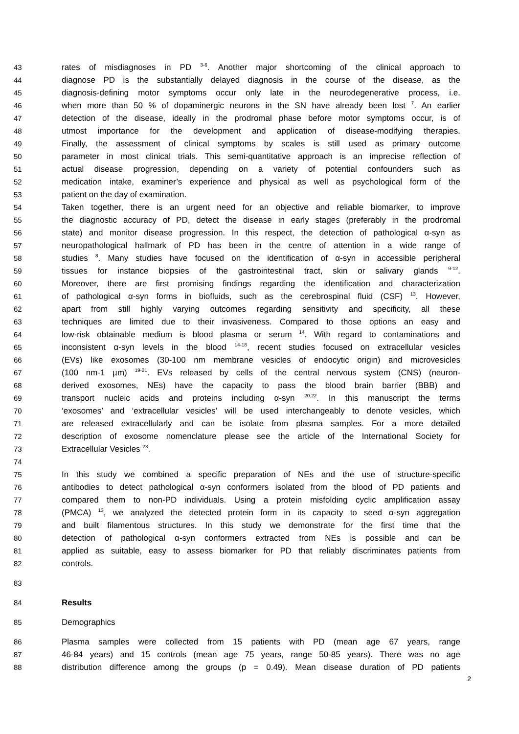43 rates of misdiagnoses in PD <sup>3-6</sup>. Another major shortcoming of the clinical approach to
44 diagnose PD is the substantially delayed diagnosis in the course of the disease, as the
45 diagnosis-defining motor symptoms occur only late in the neurodegenerative process, i.e.
46 when more than 50 % of dopaminergic neurons in the SN have already been lost <sup>7</sup>. An earlier
47 detection of the disease, ideally in the prodromal phase before motor symptoms occur, is of
48 utmost importance for the development and application of disease-modifying therapies.
49 Finally, the assessment of clinical symptoms by scales is still used as primary outcome
50 parameter in most clinical trials. This semi-quantitative approach is an imprecise reflection of
51 actual disease progression, depending on a variety of potential confounders such as
52 medication intake, examiner’s experience and physical as well as psychological form of the
53 patient on the day of examination.
54 Taken together, there is an urgent need for an objective and reliable biomarker, to improve
55 the diagnostic accuracy of PD, detect the disease in early stages (preferably in the prodromal
56 state) and monitor disease progression. In this respect, the detection of pathological α-syn as
57 neuropathological hallmark of PD has been in the centre of attention in a wide range of
58 studies <sup>8</sup>. Many studies have focused on the identification of α-syn in accessible peripheral
59 tissues for instance biopsies of the gastrointestinal tract, skin or salivary glands <sup>9-12</sup>.
60 Moreover, there are first promising findings regarding the identification and characterization
61 of pathological α-syn forms in biofluids, such as the cerebrospinal fluid (CSF) <sup>13</sup>. However,
62 apart from still highly varying outcomes regarding sensitivity and specificity, all these
63 techniques are limited due to their invasiveness. Compared to those options an easy and
64 low-risk obtainable medium is blood plasma or serum <sup>14</sup>. With regard to contaminations and
65 inconsistent α-syn levels in the blood <sup>14-18</sup>, recent studies focused on extracellular vesicles
66 (EVs) like exosomes (30-100 nm membrane vesicles of endocytic origin) and microvesicles
67 (100 nm-1 µm) <sup>19-21</sup>. EVs released by cells of the central nervous system (CNS) (neuron-
68 derived exosomes, NEs) have the capacity to pass the blood brain barrier (BBB) and
69 transport nucleic acids and proteins including α-syn <sup>20,22</sup>. In this manuscript the terms
70 ‘exosomes’ and ‘extracellular vesicles’ will be used interchangeably to denote vesicles, which
71 are released extracellularly and can be isolate from plasma samples. For a more detailed
72 description of exosome nomenclature please see the article of the International Society for
73 Extracellular Vesicles <sup>23</sup>.
74
75 In this study we combined a specific preparation of NEs and the use of structure-specific
76 antibodies to detect pathological α-syn conformers isolated from the blood of PD patients and
77 compared them to non-PD individuals. Using a protein misfolding cyclic amplification assay
78 (PMCA) <sup>13</sup>, we analyzed the detected protein form in its capacity to seed α-syn aggregation
79 and built filamentous structures. In this study we demonstrate for the first time that the
80 detection of pathological α-syn conformers extracted from NEs is possible and can be
81 applied as suitable, easy to assess biomarker for PD that reliably discriminates patients from
82 controls.
83
84 Results
85 Demographics
86 Plasma samples were collected from 15 patients with PD (mean age 67 years, range
87 46-84 years) and 15 controls (mean age 75 years, range 50-85 years). There was no age
88 distribution difference among the groups (p = 0.49). Mean disease duration of PD patients
2